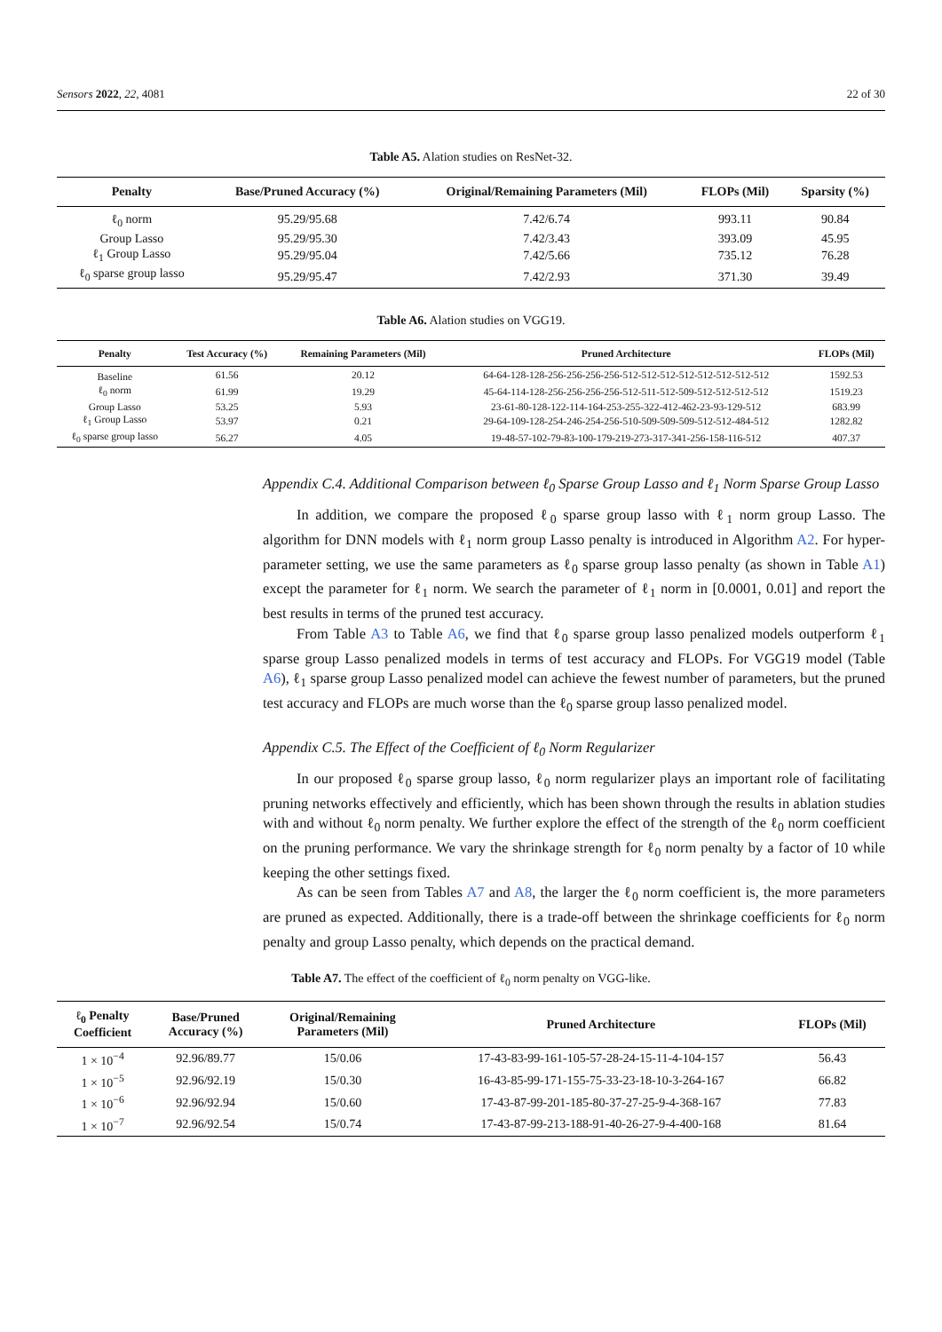Sensors 2022, 22, 4081 22 of 30
Table A5. Alation studies on ResNet-32.
| Penalty | Base/Pruned Accuracy (%) | Original/Remaining Parameters (Mil) | FLOPs (Mil) | Sparsity (%) |
| --- | --- | --- | --- | --- |
| ℓ<sub>0</sub> norm | 95.29/95.68 | 7.42/6.74 | 993.11 | 90.84 |
| Group Lasso | 95.29/95.30 | 7.42/3.43 | 393.09 | 45.95 |
| ℓ<sub>1</sub> Group Lasso | 95.29/95.04 | 7.42/5.66 | 735.12 | 76.28 |
| ℓ<sub>0</sub> sparse group lasso | 95.29/95.47 | 7.42/2.93 | 371.30 | 39.49 |
Table A6. Alation studies on VGG19.
| Penalty | Test Accuracy (%) | Remaining Parameters (Mil) | Pruned Architecture | FLOPs (Mil) |
| --- | --- | --- | --- | --- |
| Baseline | 61.56 | 20.12 | 64-64-128-128-256-256-256-256-512-512-512-512-512-512-512-512 | 1592.53 |
| ℓ<sub>0</sub> norm | 61.99 | 19.29 | 45-64-114-128-256-256-256-256-512-511-512-509-512-512-512-512 | 1519.23 |
| Group Lasso | 53.25 | 5.93 | 23-61-80-128-122-114-164-253-255-322-412-462-23-93-129-512 | 683.99 |
| ℓ<sub>1</sub> Group Lasso | 53.97 | 0.21 | 29-64-109-128-254-246-254-256-510-509-509-509-512-512-484-512 | 1282.82 |
| ℓ<sub>0</sub> sparse group lasso | 56.27 | 4.05 | 19-48-57-102-79-83-100-179-219-273-317-341-256-158-116-512 | 407.37 |
Appendix C.4. Additional Comparison between ℓ<sub>0</sub> Sparse Group Lasso and ℓ<sub>1</sub> Norm Sparse Group Lasso
In addition, we compare the proposed ℓ<sub>0</sub> sparse group lasso with ℓ<sub>1</sub> norm group Lasso. The algorithm for DNN models with ℓ<sub>1</sub> norm group Lasso penalty is introduced in Algorithm A2. For hyper-parameter setting, we use the same parameters as ℓ<sub>0</sub> sparse group lasso penalty (as shown in Table A1) except the parameter for ℓ<sub>1</sub> norm. We search the parameter of ℓ<sub>1</sub> norm in [0.0001, 0.01] and report the best results in terms of the pruned test accuracy.
From Table A3 to Table A6, we find that ℓ<sub>0</sub> sparse group lasso penalized models outperform ℓ<sub>1</sub> sparse group Lasso penalized models in terms of test accuracy and FLOPs. For VGG19 model (Table A6), ℓ<sub>1</sub> sparse group Lasso penalized model can achieve the fewest number of parameters, but the pruned test accuracy and FLOPs are much worse than the ℓ<sub>0</sub> sparse group lasso penalized model.
Appendix C.5. The Effect of the Coefficient of ℓ<sub>0</sub> Norm Regularizer
In our proposed ℓ<sub>0</sub> sparse group lasso, ℓ<sub>0</sub> norm regularizer plays an important role of facilitating pruning networks effectively and efficiently, which has been shown through the results in ablation studies with and without ℓ<sub>0</sub> norm penalty. We further explore the effect of the strength of the ℓ<sub>0</sub> norm coefficient on the pruning performance. We vary the shrinkage strength for ℓ<sub>0</sub> norm penalty by a factor of 10 while keeping the other settings fixed.
As can be seen from Tables A7 and A8, the larger the ℓ<sub>0</sub> norm coefficient is, the more parameters are pruned as expected. Additionally, there is a trade-off between the shrinkage coefficients for ℓ<sub>0</sub> norm penalty and group Lasso penalty, which depends on the practical demand.
Table A7. The effect of the coefficient of ℓ<sub>0</sub> norm penalty on VGG-like.
| ℓ<sub>0</sub> Penalty Coefficient | Base/Pruned Accuracy (%) | Original/Remaining Parameters (Mil) | Pruned Architecture | FLOPs (Mil) |
| --- | --- | --- | --- | --- |
| 1 × 10<sup>−4</sup> | 92.96/89.77 | 15/0.06 | 17-43-83-99-161-105-57-28-24-15-11-4-104-157 | 56.43 |
| 1 × 10<sup>−5</sup> | 92.96/92.19 | 15/0.30 | 16-43-85-99-171-155-75-33-23-18-10-3-264-167 | 66.82 |
| 1 × 10<sup>−6</sup> | 92.96/92.94 | 15/0.60 | 17-43-87-99-201-185-80-37-27-25-9-4-368-167 | 77.83 |
| 1 × 10<sup>−7</sup> | 92.96/92.54 | 15/0.74 | 17-43-87-99-213-188-91-40-26-27-9-4-400-168 | 81.64 |